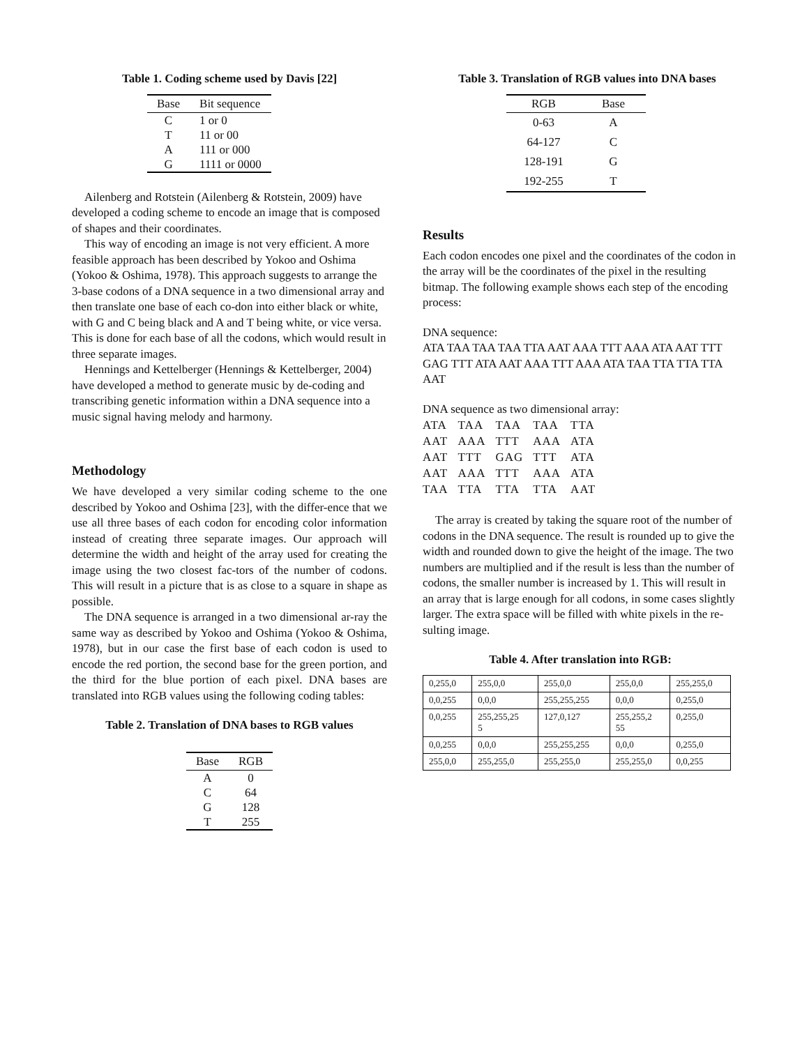Table 1. Coding scheme used by Davis [22]
| Base | Bit sequence |
| --- | --- |
| C | 1 or 0 |
| T | 11 or 00 |
| A | 111 or 000 |
| G | 1111 or 0000 |
Ailenberg and Rotstein (Ailenberg & Rotstein, 2009) have developed a coding scheme to encode an image that is composed of shapes and their coordinates.
This way of encoding an image is not very efficient. A more feasible approach has been described by Yokoo and Oshima (Yokoo & Oshima, 1978). This approach suggests to arrange the 3-base codons of a DNA sequence in a two dimensional array and then translate one base of each co-don into either black or white, with G and C being black and A and T being white, or vice versa. This is done for each base of all the codons, which would result in three separate images.
Hennings and Kettelberger (Hennings & Kettelberger, 2004) have developed a method to generate music by de-coding and transcribing genetic information within a DNA sequence into a music signal having melody and harmony.
Methodology
We have developed a very similar coding scheme to the one described by Yokoo and Oshima [23], with the differ-ence that we use all three bases of each codon for encoding color information instead of creating three separate images. Our approach will determine the width and height of the array used for creating the image using the two closest fac-tors of the number of codons. This will result in a picture that is as close to a square in shape as possible.
The DNA sequence is arranged in a two dimensional ar-ray the same way as described by Yokoo and Oshima (Yokoo & Oshima, 1978), but in our case the first base of each codon is used to encode the red portion, the second base for the green portion, and the third for the blue portion of each pixel. DNA bases are translated into RGB values using the following coding tables:
Table 2. Translation of DNA bases to RGB values
| Base | RGB |
| --- | --- |
| A | 0 |
| C | 64 |
| G | 128 |
| T | 255 |
Table 3. Translation of RGB values into DNA bases
| RGB | Base |
| --- | --- |
| 0-63 | A |
| 64-127 | C |
| 128-191 | G |
| 192-255 | T |
Results
Each codon encodes one pixel and the coordinates of the codon in the array will be the coordinates of the pixel in the resulting bitmap. The following example shows each step of the encoding process:
DNA sequence:
ATA TAA TAA TAA TTA AAT AAA TTT AAA ATA AAT TTT GAG TTT ATA AAT AAA TTT AAA ATA TAA TTA TTA TTA AAT
DNA sequence as two dimensional array:
| ATA | TAA | TAA | TAA | TTA |
| AAT | AAA | TTT | AAA | ATA |
| AAT | TTT | GAG | TTT | ATA |
| AAT | AAA | TTT | AAA | ATA |
| TAA | TTA | TTA | TTA | AAT |
The array is created by taking the square root of the number of codons in the DNA sequence. The result is rounded up to give the width and rounded down to give the height of the image. The two numbers are multiplied and if the result is less than the number of codons, the smaller number is increased by 1. This will result in an array that is large enough for all codons, in some cases slightly larger. The extra space will be filled with white pixels in the re-sulting image.
Table 4. After translation into RGB:
| 0,255,0 | 255,0,0 | 255,0,0 | 255,0,0 | 255,255,0 |
| 0,0,255 | 0,0,0 | 255,255,255 | 0,0,0 | 0,255,0 |
| 0,0,255 | 255,255,25 5 | 127,0,127 | 255,255,2 55 | 0,255,0 |
| 0,0,255 | 0,0,0 | 255,255,255 | 0,0,0 | 0,255,0 |
| 255,0,0 | 255,255,0 | 255,255,0 | 255,255,0 | 0,0,255 |